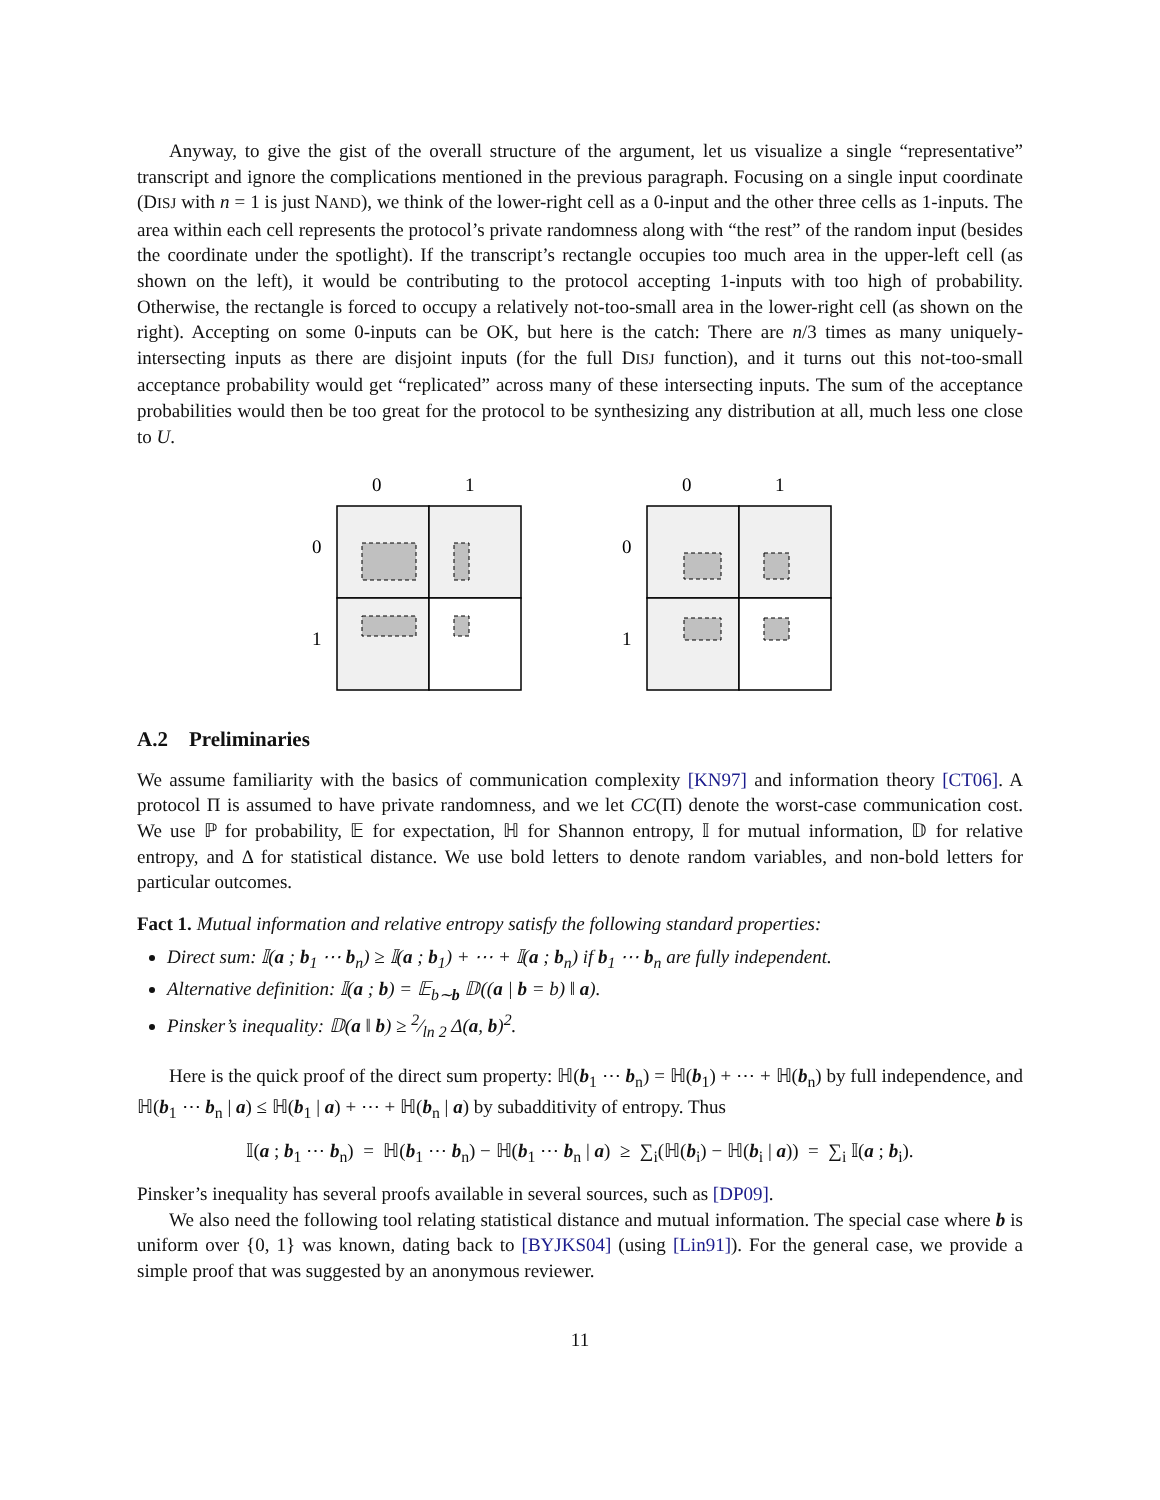Anyway, to give the gist of the overall structure of the argument, let us visualize a single “representative” transcript and ignore the complications mentioned in the previous paragraph. Focusing on a single input coordinate (DISJ with n = 1 is just NAND), we think of the lower-right cell as a 0-input and the other three cells as 1-inputs. The area within each cell represents the protocol’s private randomness along with “the rest” of the random input (besides the coordinate under the spotlight). If the transcript’s rectangle occupies too much area in the upper-left cell (as shown on the left), it would be contributing to the protocol accepting 1-inputs with too high of probability. Otherwise, the rectangle is forced to occupy a relatively not-too-small area in the lower-right cell (as shown on the right). Accepting on some 0-inputs can be OK, but here is the catch: There are n/3 times as many uniquely-intersecting inputs as there are disjoint inputs (for the full DISJ function), and it turns out this not-too-small acceptance probability would get “replicated” across many of these intersecting inputs. The sum of the acceptance probabilities would then be too great for the protocol to be synthesizing any distribution at all, much less one close to U.
0
1
0
1
0
1
0
1
A.2 Preliminaries
We assume familiarity with the basics of communication complexity [KN97] and information theory [CT06]. A protocol Π is assumed to have private randomness, and we let CC(Π) denote the worst-case communication cost. We use ℙ for probability, 𝔼 for expectation, ℍ for Shannon entropy, 𝕀 for mutual information, 𝔻 for relative entropy, and Δ for statistical distance. We use bold letters to denote random variables, and non-bold letters for particular outcomes.
Fact 1. Mutual information and relative entropy satisfy the following standard properties:
Direct sum: 𝕀(a ; b<sub>1</sub> ⋯ b<sub>n</sub>) ≥ 𝕀(a ; b<sub>1</sub>) + ⋯ + 𝕀(a ; b<sub>n</sub>) if b<sub>1</sub> ⋯ b<sub>n</sub> are fully independent.
Alternative definition: 𝕀(a ; b) = 𝔼<sub>b∼b</sub> 𝔻((a | b = b) ‖ a).
Pinsker’s inequality: 𝔻(a ‖ b) ≥ 2⁄ln 2 Δ(a, b)<sup>2</sup>.
Here is the quick proof of the direct sum property: ℍ(b<sub>1</sub> ⋯ b<sub>n</sub>) = ℍ(b<sub>1</sub>) + ⋯ + ℍ(b<sub>n</sub>) by full independence, and ℍ(b<sub>1</sub> ⋯ b<sub>n</sub> | a) ≤ ℍ(b<sub>1</sub> | a) + ⋯ + ℍ(b<sub>n</sub> | a) by subadditivity of entropy. Thus
𝕀(a ; b<sub>1</sub> ⋯ b<sub>n</sub>) = ℍ(b<sub>1</sub> ⋯ b<sub>n</sub>) − ℍ(b<sub>1</sub> ⋯ b<sub>n</sub> | a) ≥ ∑<sub>i</sub>(ℍ(b<sub>i</sub>) − ℍ(b<sub>i</sub> | a)) = ∑<sub>i</sub> 𝕀(a ; b<sub>i</sub>).
Pinsker’s inequality has several proofs available in several sources, such as [DP09].
We also need the following tool relating statistical distance and mutual information. The special case where b is uniform over {0, 1} was known, dating back to [BYJKS04] (using [Lin91]). For the general case, we provide a simple proof that was suggested by an anonymous reviewer.
11